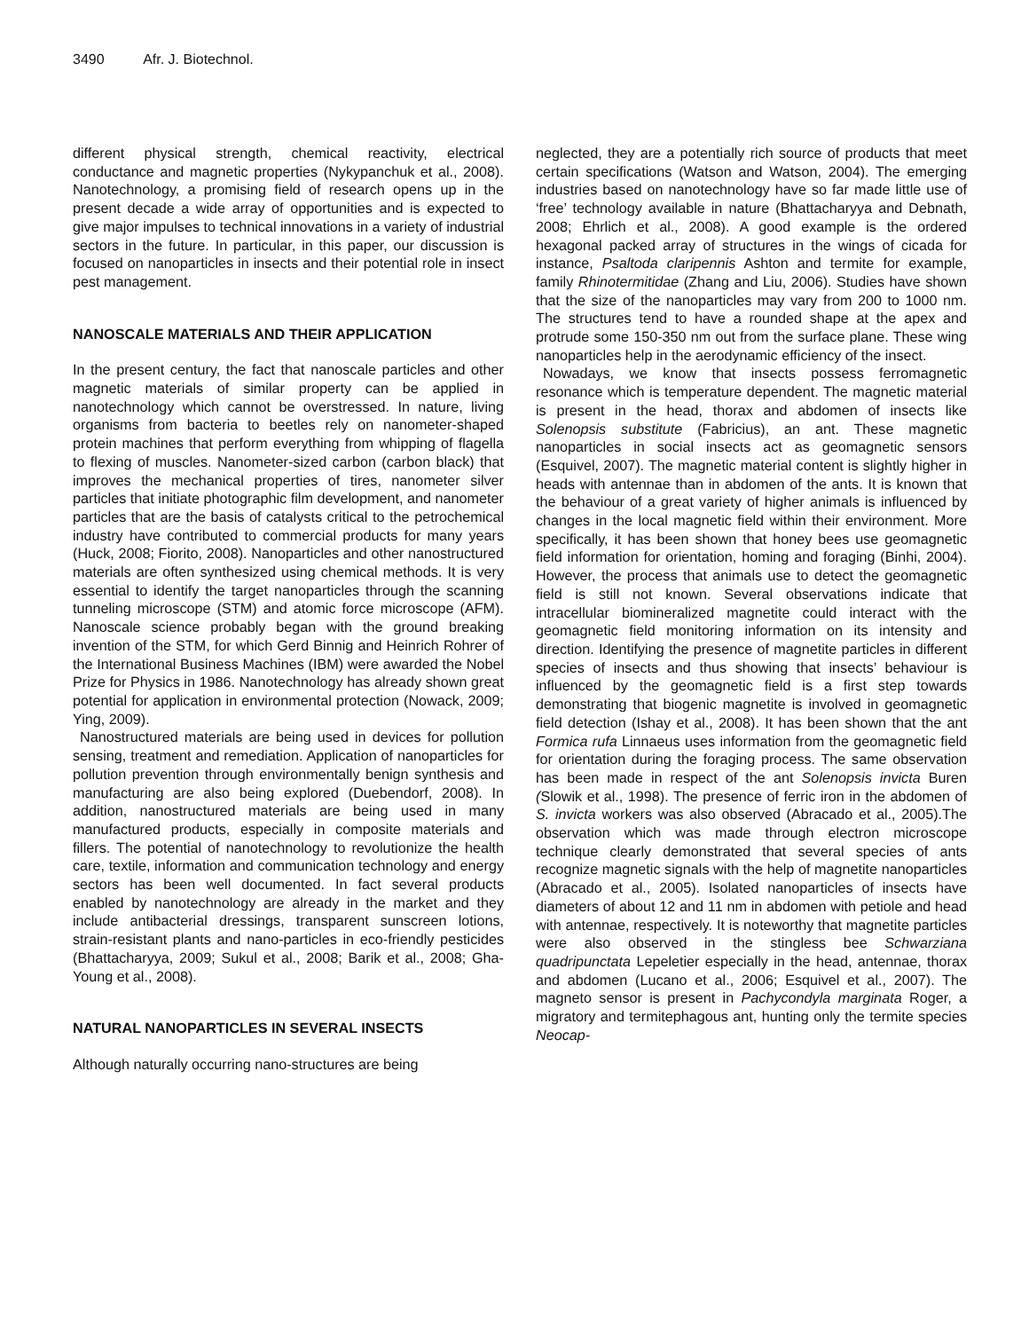3490 Afr. J. Biotechnol.
different physical strength, chemical reactivity, electrical conductance and magnetic properties (Nykypanchuk et al., 2008). Nanotechnology, a promising field of research opens up in the present decade a wide array of opportunities and is expected to give major impulses to technical innovations in a variety of industrial sectors in the future. In particular, in this paper, our discussion is focused on nanoparticles in insects and their potential role in insect pest management.
NANOSCALE MATERIALS AND THEIR APPLICATION
In the present century, the fact that nanoscale particles and other magnetic materials of similar property can be applied in nanotechnology which cannot be overstressed. In nature, living organisms from bacteria to beetles rely on nanometer-shaped protein machines that perform everything from whipping of flagella to flexing of muscles. Nanometer-sized carbon (carbon black) that improves the mechanical properties of tires, nanometer silver particles that initiate photographic film development, and nanometer particles that are the basis of catalysts critical to the petrochemical industry have contributed to commercial products for many years (Huck, 2008; Fiorito, 2008). Nanoparticles and other nanostructured materials are often synthesized using chemical methods. It is very essential to identify the target nanoparticles through the scanning tunneling microscope (STM) and atomic force microscope (AFM). Nanoscale science probably began with the ground breaking invention of the STM, for which Gerd Binnig and Heinrich Rohrer of the International Business Machines (IBM) were awarded the Nobel Prize for Physics in 1986. Nanotechnology has already shown great potential for application in environmental protection (Nowack, 2009; Ying, 2009).
Nanostructured materials are being used in devices for pollution sensing, treatment and remediation. Application of nanoparticles for pollution prevention through environmentally benign synthesis and manufacturing are also being explored (Duebendorf, 2008). In addition, nanostructured materials are being used in many manufactured products, especially in composite materials and fillers. The potential of nanotechnology to revolutionize the health care, textile, information and communication technology and energy sectors has been well documented. In fact several products enabled by nanotechnology are already in the market and they include antibacterial dressings, transparent sunscreen lotions, strain-resistant plants and nano-particles in eco-friendly pesticides (Bhattacharyya, 2009; Sukul et al., 2008; Barik et al., 2008; Gha-Young et al., 2008).
NATURAL NANOPARTICLES IN SEVERAL INSECTS
Although naturally occurring nano-structures are being
neglected, they are a potentially rich source of products that meet certain specifications (Watson and Watson, 2004). The emerging industries based on nanotechnology have so far made little use of ‘free’ technology available in nature (Bhattacharyya and Debnath, 2008; Ehrlich et al., 2008). A good example is the ordered hexagonal packed array of structures in the wings of cicada for instance, Psaltoda claripennis Ashton and termite for example, family Rhinotermitidae (Zhang and Liu, 2006). Studies have shown that the size of the nanoparticles may vary from 200 to 1000 nm. The structures tend to have a rounded shape at the apex and protrude some 150-350 nm out from the surface plane. These wing nanoparticles help in the aerodynamic efficiency of the insect.
Nowadays, we know that insects possess ferromagnetic resonance which is temperature dependent. The magnetic material is present in the head, thorax and abdomen of insects like Solenopsis substitute (Fabricius), an ant. These magnetic nanoparticles in social insects act as geomagnetic sensors (Esquivel, 2007). The magnetic material content is slightly higher in heads with antennae than in abdomen of the ants. It is known that the behaviour of a great variety of higher animals is influenced by changes in the local magnetic field within their environment. More specifically, it has been shown that honey bees use geomagnetic field information for orientation, homing and foraging (Binhi, 2004). However, the process that animals use to detect the geomagnetic field is still not known. Several observations indicate that intracellular biomineralized magnetite could interact with the geomagnetic field monitoring information on its intensity and direction. Identifying the presence of magnetite particles in different species of insects and thus showing that insects’ behaviour is influenced by the geomagnetic field is a first step towards demonstrating that biogenic magnetite is involved in geomagnetic field detection (Ishay et al., 2008). It has been shown that the ant Formica rufa Linnaeus uses information from the geomagnetic field for orientation during the foraging process. The same observation has been made in respect of the ant Solenopsis invicta Buren (Slowik et al., 1998). The presence of ferric iron in the abdomen of S. invicta workers was also observed (Abracado et al., 2005).The observation which was made through electron microscope technique clearly demonstrated that several species of ants recognize magnetic signals with the help of magnetite nanoparticles (Abracado et al., 2005). Isolated nanoparticles of insects have diameters of about 12 and 11 nm in abdomen with petiole and head with antennae, respectively. It is noteworthy that magnetite particles were also observed in the stingless bee Schwarziana quadripunctata Lepeletier especially in the head, antennae, thorax and abdomen (Lucano et al., 2006; Esquivel et al., 2007). The magneto sensor is present in Pachycondyla marginata Roger, a migratory and termitephagous ant, hunting only the termite species Neocap-